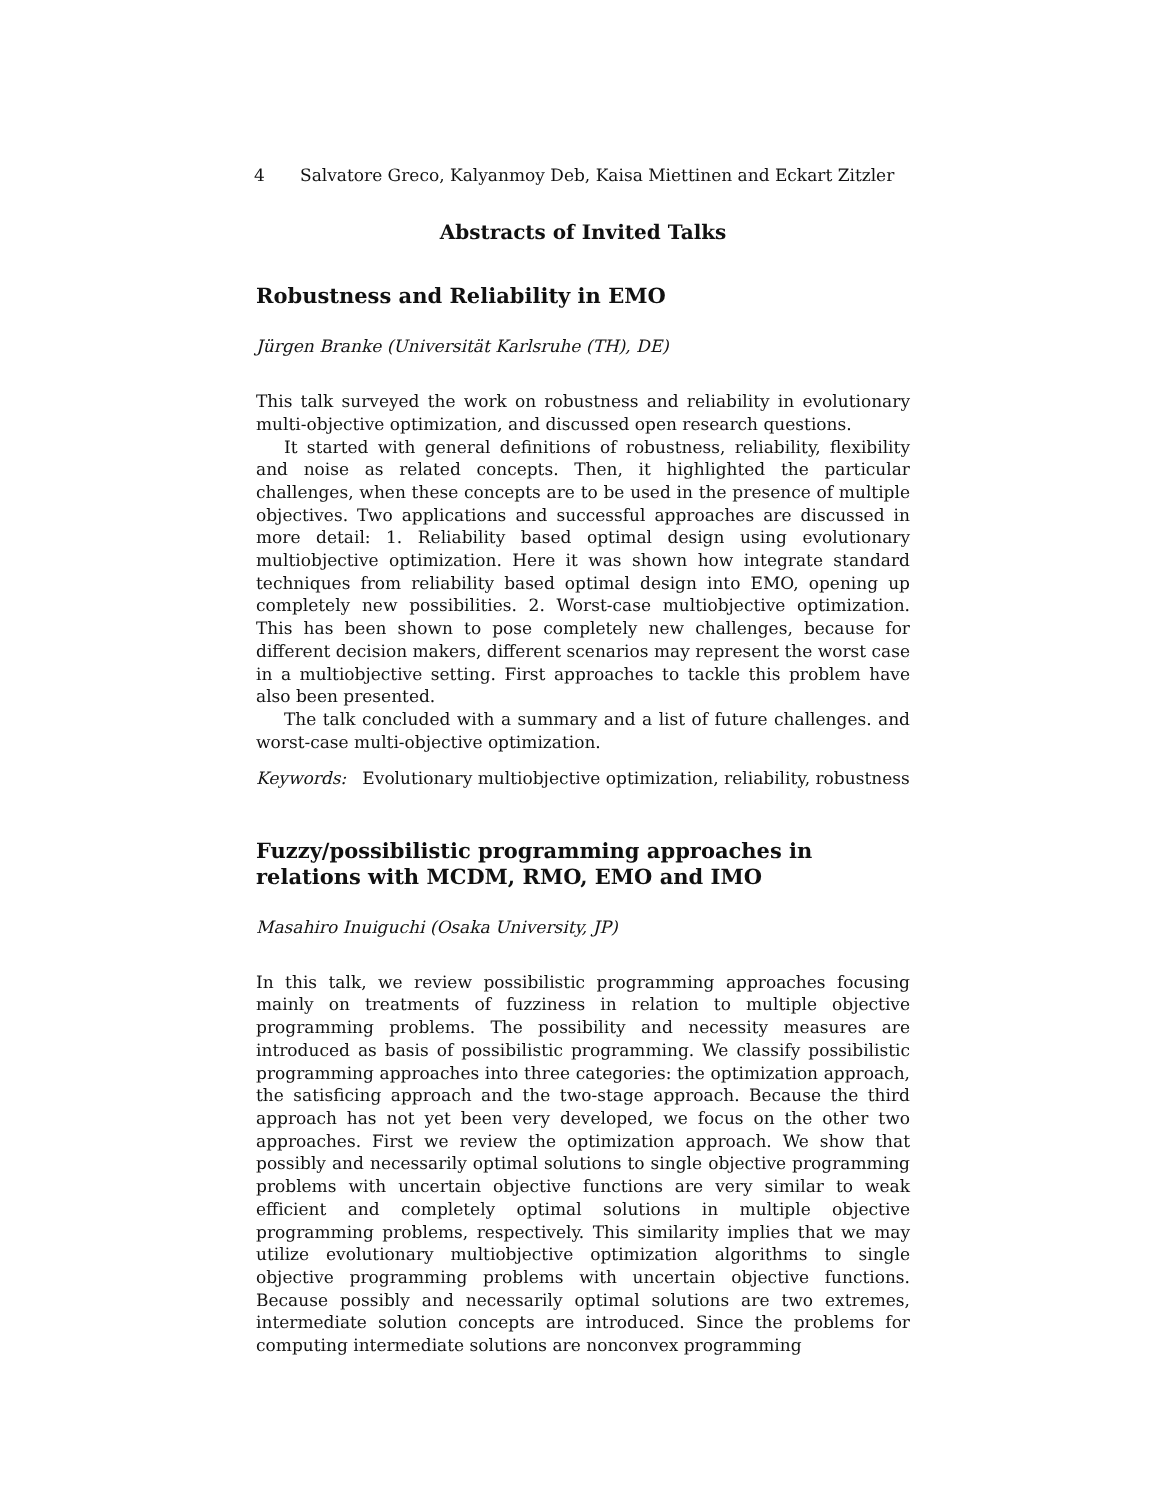4 Salvatore Greco, Kalyanmoy Deb, Kaisa Miettinen and Eckart Zitzler
Abstracts of Invited Talks
Robustness and Reliability in EMO
Jürgen Branke (Universität Karlsruhe (TH), DE)
This talk surveyed the work on robustness and reliability in evolutionary multi-objective optimization, and discussed open research questions.
It started with general definitions of robustness, reliability, flexibility and noise as related concepts. Then, it highlighted the particular challenges, when these concepts are to be used in the presence of multiple objectives. Two applications and successful approaches are discussed in more detail: 1. Reliability based optimal design using evolutionary multiobjective optimization. Here it was shown how integrate standard techniques from reliability based optimal design into EMO, opening up completely new possibilities. 2. Worst-case multiobjective optimization. This has been shown to pose completely new challenges, because for different decision makers, different scenarios may represent the worst case in a multiobjective setting. First approaches to tackle this problem have also been presented.
The talk concluded with a summary and a list of future challenges. and worst-case multi-objective optimization.
Keywords: Evolutionary multiobjective optimization, reliability, robustness
Fuzzy/possibilistic programming approaches in relations with MCDM, RMO, EMO and IMO
Masahiro Inuiguchi (Osaka University, JP)
In this talk, we review possibilistic programming approaches focusing mainly on treatments of fuzziness in relation to multiple objective programming problems. The possibility and necessity measures are introduced as basis of possibilistic programming. We classify possibilistic programming approaches into three categories: the optimization approach, the satisficing approach and the two-stage approach. Because the third approach has not yet been very developed, we focus on the other two approaches. First we review the optimization approach. We show that possibly and necessarily optimal solutions to single objective programming problems with uncertain objective functions are very similar to weak efficient and completely optimal solutions in multiple objective programming problems, respectively. This similarity implies that we may utilize evolutionary multiobjective optimization algorithms to single objective programming problems with uncertain objective functions. Because possibly and necessarily optimal solutions are two extremes, intermediate solution concepts are introduced. Since the problems for computing intermediate solutions are nonconvex programming